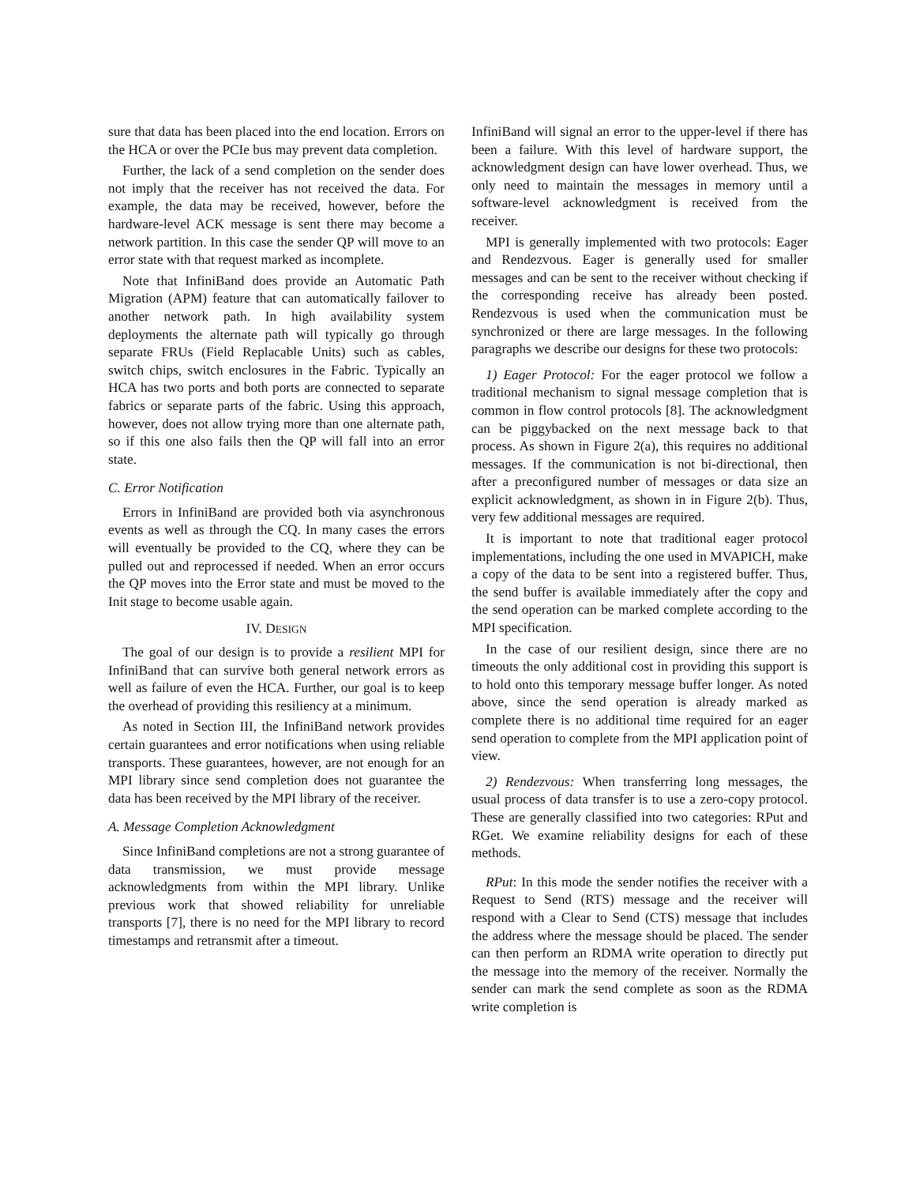sure that data has been placed into the end location. Errors on the HCA or over the PCIe bus may prevent data completion.
Further, the lack of a send completion on the sender does not imply that the receiver has not received the data. For example, the data may be received, however, before the hardware-level ACK message is sent there may become a network partition. In this case the sender QP will move to an error state with that request marked as incomplete.
Note that InfiniBand does provide an Automatic Path Migration (APM) feature that can automatically failover to another network path. In high availability system deployments the alternate path will typically go through separate FRUs (Field Replacable Units) such as cables, switch chips, switch enclosures in the Fabric. Typically an HCA has two ports and both ports are connected to separate fabrics or separate parts of the fabric. Using this approach, however, does not allow trying more than one alternate path, so if this one also fails then the QP will fall into an error state.
C. Error Notification
Errors in InfiniBand are provided both via asynchronous events as well as through the CQ. In many cases the errors will eventually be provided to the CQ, where they can be pulled out and reprocessed if needed. When an error occurs the QP moves into the Error state and must be moved to the Init stage to become usable again.
IV. DESIGN
The goal of our design is to provide a resilient MPI for InfiniBand that can survive both general network errors as well as failure of even the HCA. Further, our goal is to keep the overhead of providing this resiliency at a minimum.
As noted in Section III, the InfiniBand network provides certain guarantees and error notifications when using reliable transports. These guarantees, however, are not enough for an MPI library since send completion does not guarantee the data has been received by the MPI library of the receiver.
A. Message Completion Acknowledgment
Since InfiniBand completions are not a strong guarantee of data transmission, we must provide message acknowledgments from within the MPI library. Unlike previous work that showed reliability for unreliable transports [7], there is no need for the MPI library to record timestamps and retransmit after a timeout.
InfiniBand will signal an error to the upper-level if there has been a failure. With this level of hardware support, the acknowledgment design can have lower overhead. Thus, we only need to maintain the messages in memory until a software-level acknowledgment is received from the receiver.
MPI is generally implemented with two protocols: Eager and Rendezvous. Eager is generally used for smaller messages and can be sent to the receiver without checking if the corresponding receive has already been posted. Rendezvous is used when the communication must be synchronized or there are large messages. In the following paragraphs we describe our designs for these two protocols:
1) Eager Protocol: For the eager protocol we follow a traditional mechanism to signal message completion that is common in flow control protocols [8]. The acknowledgment can be piggybacked on the next message back to that process. As shown in Figure 2(a), this requires no additional messages. If the communication is not bi-directional, then after a preconfigured number of messages or data size an explicit acknowledgment, as shown in in Figure 2(b). Thus, very few additional messages are required.
It is important to note that traditional eager protocol implementations, including the one used in MVAPICH, make a copy of the data to be sent into a registered buffer. Thus, the send buffer is available immediately after the copy and the send operation can be marked complete according to the MPI specification.
In the case of our resilient design, since there are no timeouts the only additional cost in providing this support is to hold onto this temporary message buffer longer. As noted above, since the send operation is already marked as complete there is no additional time required for an eager send operation to complete from the MPI application point of view.
2) Rendezvous: When transferring long messages, the usual process of data transfer is to use a zero-copy protocol. These are generally classified into two categories: RPut and RGet. We examine reliability designs for each of these methods.
RPut: In this mode the sender notifies the receiver with a Request to Send (RTS) message and the receiver will respond with a Clear to Send (CTS) message that includes the address where the message should be placed. The sender can then perform an RDMA write operation to directly put the message into the memory of the receiver. Normally the sender can mark the send complete as soon as the RDMA write completion is